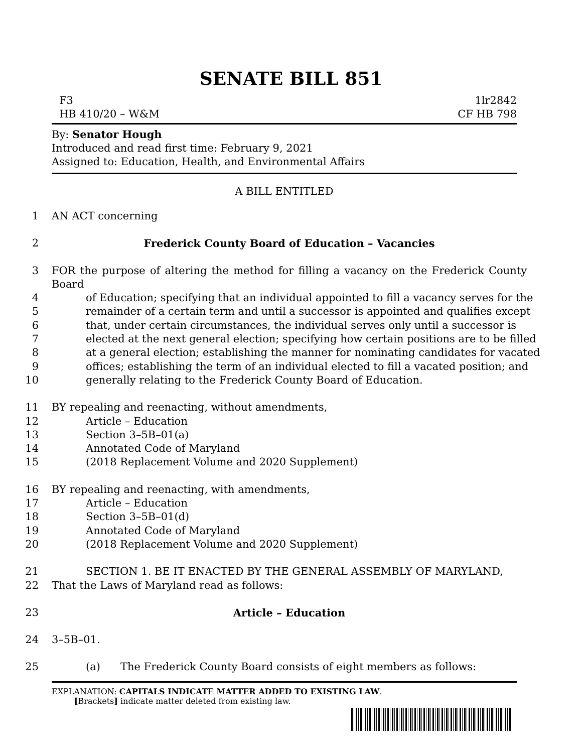SENATE BILL 851
F3 1lr2842
HB 410/20 – W&M CF HB 798
By: Senator Hough
Introduced and read first time: February 9, 2021
Assigned to: Education, Health, and Environmental Affairs
A BILL ENTITLED
1 AN ACT concerning
2 Frederick County Board of Education – Vacancies
3 FOR the purpose of altering the method for filling a vacancy on the Frederick County Board
4 of Education; specifying that an individual appointed to fill a vacancy serves for the
5 remainder of a certain term and until a successor is appointed and qualifies except
6 that, under certain circumstances, the individual serves only until a successor is
7 elected at the next general election; specifying how certain positions are to be filled
8 at a general election; establishing the manner for nominating candidates for vacated
9 offices; establishing the term of an individual elected to fill a vacated position; and
10 generally relating to the Frederick County Board of Education.
11 BY repealing and reenacting, without amendments,
12 Article – Education
13 Section 3–5B–01(a)
14 Annotated Code of Maryland
15 (2018 Replacement Volume and 2020 Supplement)
16 BY repealing and reenacting, with amendments,
17 Article – Education
18 Section 3–5B–01(d)
19 Annotated Code of Maryland
20 (2018 Replacement Volume and 2020 Supplement)
21 SECTION 1. BE IT ENACTED BY THE GENERAL ASSEMBLY OF MARYLAND,
22 That the Laws of Maryland read as follows:
23 Article – Education
24 3–5B–01.
25 (a) The Frederick County Board consists of eight members as follows:
EXPLANATION: CAPITALS INDICATE MATTER ADDED TO EXISTING LAW.
[Brackets] indicate matter deleted from existing law.